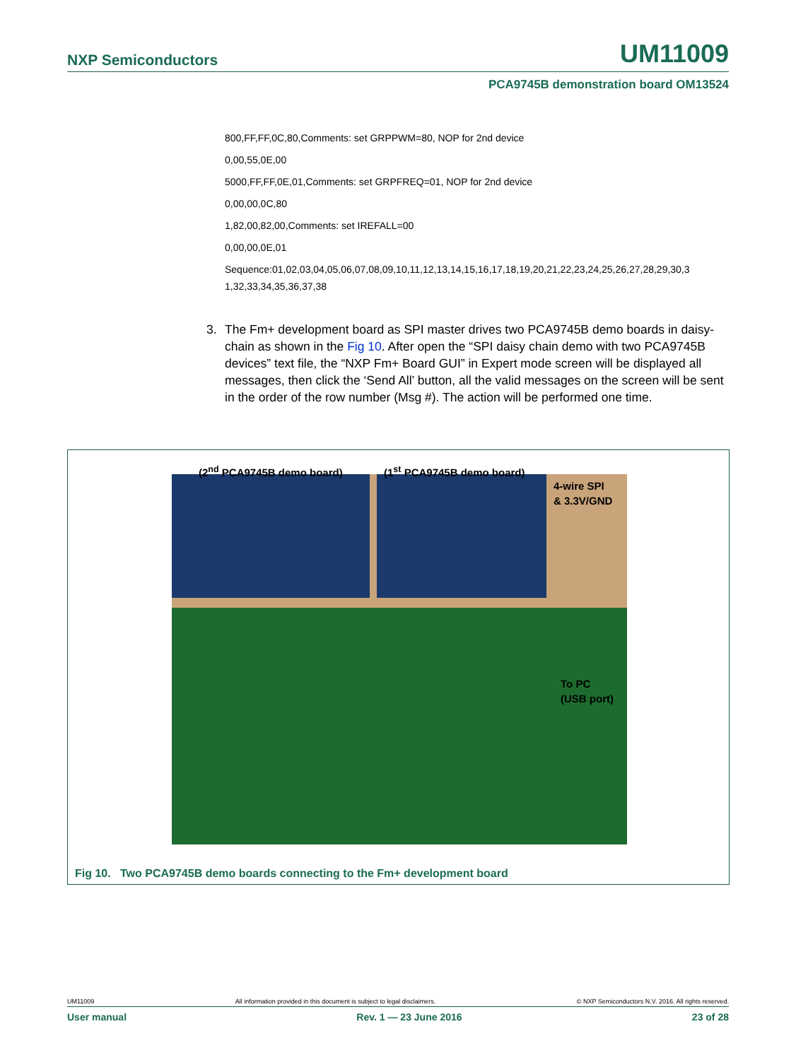NXP Semiconductors UM11009
PCA9745B demonstration board OM13524
800,FF,FF,0C,80,Comments: set GRPPWM=80, NOP for 2nd device
0,00,55,0E,00
5000,FF,FF,0E,01,Comments: set GRPFREQ=01, NOP for 2nd device
0,00,00,0C,80
1,82,00,82,00,Comments: set IREFALL=00
0,00,00,0E,01
Sequence:01,02,03,04,05,06,07,08,09,10,11,12,13,14,15,16,17,18,19,20,21,22,23,24,25,26,27,28,29,30,3 1,32,33,34,35,36,37,38
3. The Fm+ development board as SPI master drives two PCA9745B demo boards in daisy-chain as shown in the Fig 10. After open the “SPI daisy chain demo with two PCA9745B devices” text file, the “NXP Fm+ Board GUI” in Expert mode screen will be displayed all messages, then click the ‘Send All’ button, all the valid messages on the screen will be sent in the order of the row number (Msg #). The action will be performed one time.
(2<sup>nd</sup> PCA9745B demo board) (1<sup>st</sup> PCA9745B demo board)
4-wire SPI
& 3.3V/GND
To PC
(USB port)
Fig 10. Two PCA9745B demo boards connecting to the Fm+ development board
UM11009 All information provided in this document is subject to legal disclaimers. © NXP Semiconductors N.V. 2016. All rights reserved.
User manual Rev. 1 — 23 June 2016 23 of 28